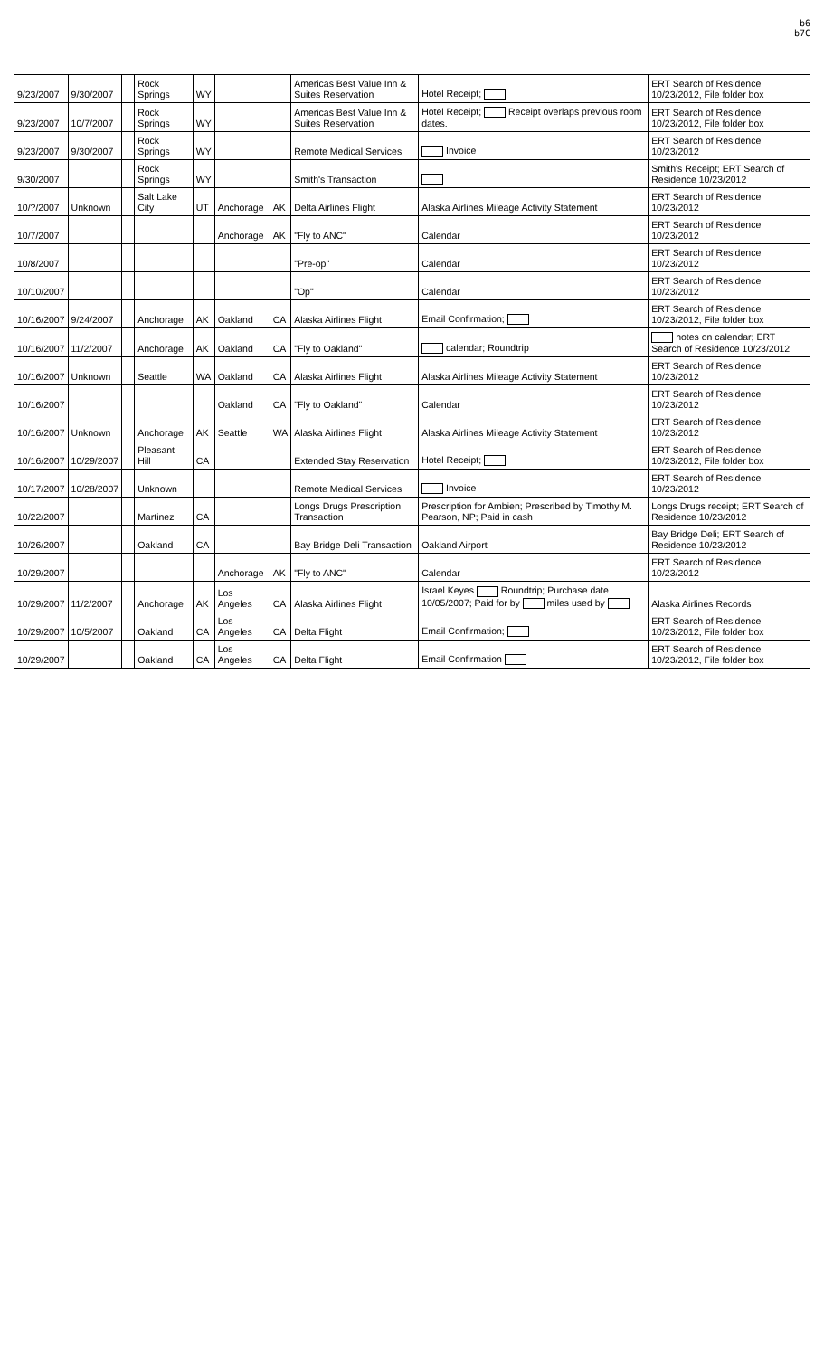b6
b7C
| 9/23/2007 | 9/30/2007 | | | Rock Springs | WY | | | Americas Best Value Inn & Suites Reservation | Hotel Receipt; | ERT Search of Residence 10/23/2012, File folder box |
| 9/23/2007 | 10/7/2007 | | | Rock Springs | WY | | | Americas Best Value Inn & Suites Reservation | Hotel Receipt; Receipt overlaps previous room dates. | ERT Search of Residence 10/23/2012, File folder box |
| 9/23/2007 | 9/30/2007 | | | Rock Springs | WY | | | Remote Medical Services | Invoice | ERT Search of Residence 10/23/2012 |
| 9/30/2007 | | | | Rock Springs | WY | | | Smith's Transaction | | Smith's Receipt; ERT Search of Residence 10/23/2012 |
| 10/?/2007 | Unknown | | | Salt Lake City | UT | Anchorage | AK | Delta Airlines Flight | Alaska Airlines Mileage Activity Statement | ERT Search of Residence 10/23/2012 |
| 10/7/2007 | | | | | | Anchorage | AK | "Fly to ANC" | Calendar | ERT Search of Residence 10/23/2012 |
| 10/8/2007 | | | | | | | | "Pre-op" | Calendar | ERT Search of Residence 10/23/2012 |
| 10/10/2007 | | | | | | | | "Op" | Calendar | ERT Search of Residence 10/23/2012 |
| 10/16/2007 | 9/24/2007 | | | Anchorage | AK | Oakland | CA | Alaska Airlines Flight | Email Confirmation; | ERT Search of Residence 10/23/2012, File folder box |
| 10/16/2007 | 11/2/2007 | | | Anchorage | AK | Oakland | CA | "Fly to Oakland" | calendar; Roundtrip | notes on calendar; ERT Search of Residence 10/23/2012 |
| 10/16/2007 | Unknown | | | Seattle | WA | Oakland | CA | Alaska Airlines Flight | Alaska Airlines Mileage Activity Statement | ERT Search of Residence 10/23/2012 |
| 10/16/2007 | | | | | | Oakland | CA | "Fly to Oakland" | Calendar | ERT Search of Residence 10/23/2012 |
| 10/16/2007 | Unknown | | | Anchorage | AK | Seattle | WA | Alaska Airlines Flight | Alaska Airlines Mileage Activity Statement | ERT Search of Residence 10/23/2012 |
| 10/16/2007 | 10/29/2007 | | | Pleasant Hill | CA | | | Extended Stay Reservation | Hotel Receipt; | ERT Search of Residence 10/23/2012, File folder box |
| 10/17/2007 | 10/28/2007 | | | Unknown | | | | Remote Medical Services | Invoice | ERT Search of Residence 10/23/2012 |
| 10/22/2007 | | | | Martinez | CA | | | Longs Drugs Prescription Transaction | Prescription for Ambien; Prescribed by Timothy M. Pearson, NP; Paid in cash | Longs Drugs receipt; ERT Search of Residence 10/23/2012 |
| 10/26/2007 | | | | Oakland | CA | | | Bay Bridge Deli Transaction | Oakland Airport | Bay Bridge Deli; ERT Search of Residence 10/23/2012 |
| 10/29/2007 | | | | | | Anchorage | AK | "Fly to ANC" | Calendar | ERT Search of Residence 10/23/2012 |
| 10/29/2007 | 11/2/2007 | | | Anchorage | AK | Los Angeles | CA | Alaska Airlines Flight | Israel Keyes Roundtrip; Purchase date 10/05/2007; Paid for by miles used by | Alaska Airlines Records |
| 10/29/2007 | 10/5/2007 | | | Oakland | CA | Los Angeles | CA | Delta Flight | Email Confirmation; | ERT Search of Residence 10/23/2012, File folder box |
| 10/29/2007 | | | | Oakland | CA | Los Angeles | CA | Delta Flight | Email Confirmation | ERT Search of Residence 10/23/2012, File folder box |